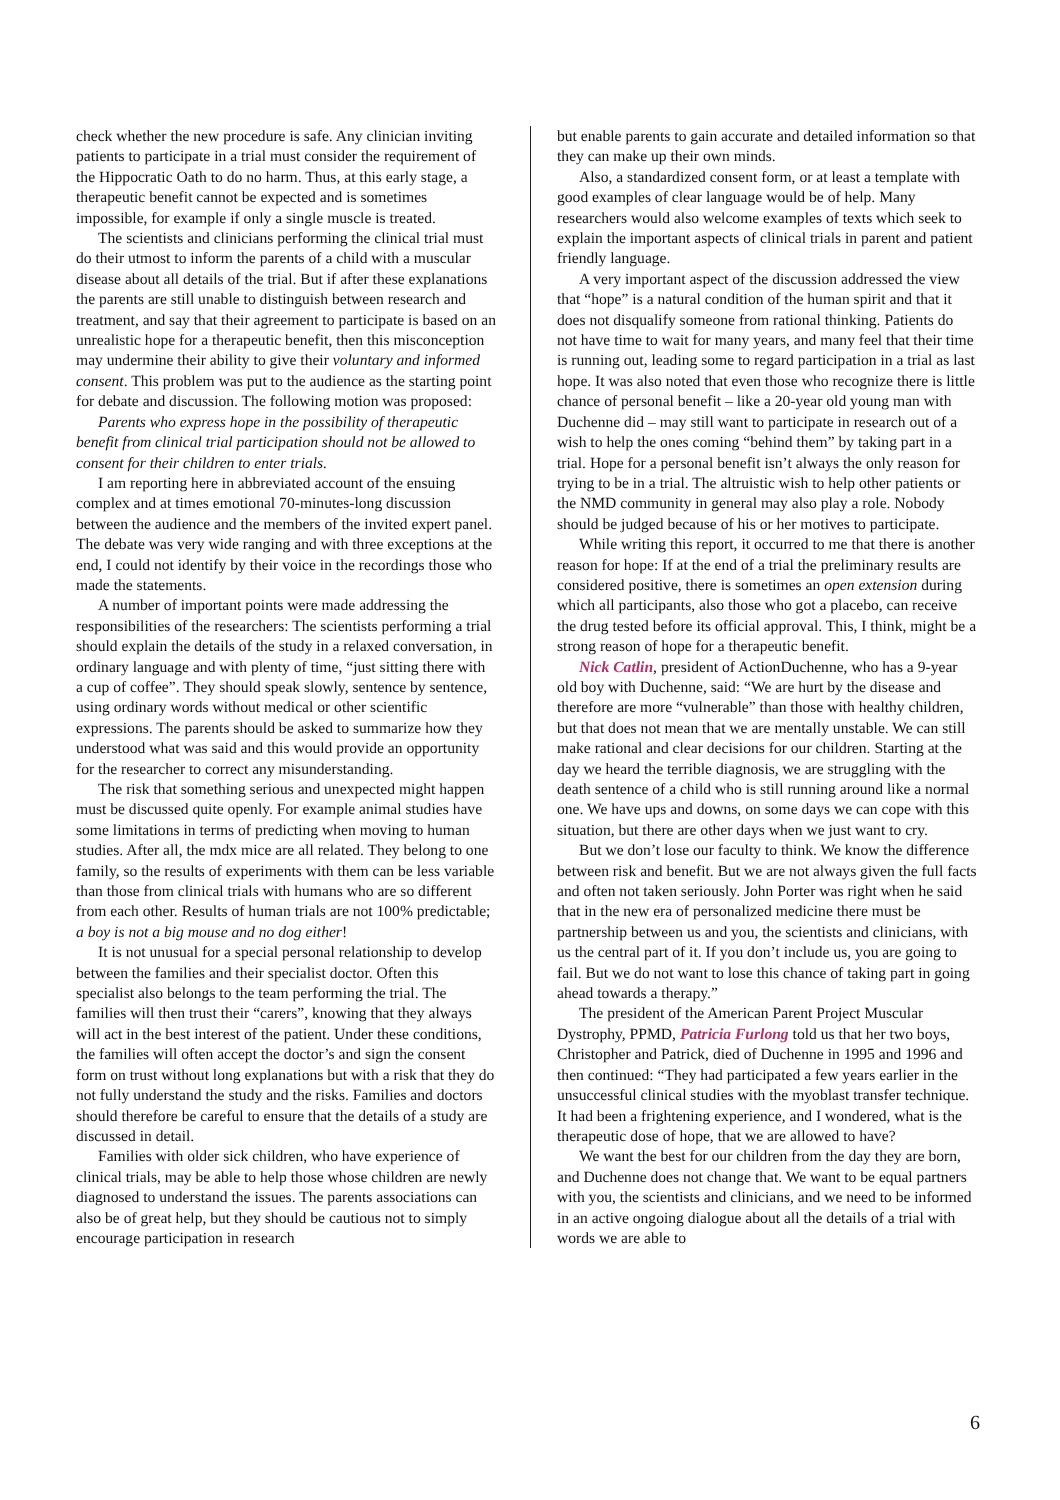check whether the new procedure is safe. Any clinician inviting patients to participate in a trial must consider the requirement of the Hippocratic Oath to do no harm. Thus, at this early stage, a therapeutic benefit cannot be expected and is sometimes impossible, for example if only a single muscle is treated.
The scientists and clinicians performing the clinical trial must do their utmost to inform the parents of a child with a muscular disease about all details of the trial. But if after these explanations the parents are still unable to distinguish between research and treatment, and say that their agreement to participate is based on an unrealistic hope for a therapeutic benefit, then this misconception may undermine their ability to give their voluntary and informed consent. This problem was put to the audience as the starting point for debate and discussion. The following motion was proposed:
Parents who express hope in the possibility of therapeutic benefit from clinical trial participation should not be allowed to consent for their children to enter trials.
I am reporting here in abbreviated account of the ensuing complex and at times emotional 70-minutes-long discussion between the audience and the members of the invited expert panel. The debate was very wide ranging and with three exceptions at the end, I could not identify by their voice in the recordings those who made the statements.
A number of important points were made addressing the responsibilities of the researchers: The scientists performing a trial should explain the details of the study in a relaxed conversation, in ordinary language and with plenty of time, “just sitting there with a cup of coffee”. They should speak slowly, sentence by sentence, using ordinary words without medical or other scientific expressions. The parents should be asked to summarize how they understood what was said and this would provide an opportunity for the researcher to correct any misunderstanding.
The risk that something serious and unexpected might happen must be discussed quite openly. For example animal studies have some limitations in terms of predicting when moving to human studies. After all, the mdx mice are all related. They belong to one family, so the results of experiments with them can be less variable than those from clinical trials with humans who are so different from each other. Results of human trials are not 100% predictable; a boy is not a big mouse and no dog either!
It is not unusual for a special personal relationship to develop between the families and their specialist doctor. Often this specialist also belongs to the team performing the trial. The families will then trust their “carers”, knowing that they always will act in the best interest of the patient. Under these conditions, the families will often accept the doctor’s and sign the consent form on trust without long explanations but with a risk that they do not fully understand the study and the risks. Families and doctors should therefore be careful to ensure that the details of a study are discussed in detail.
Families with older sick children, who have experience of clinical trials, may be able to help those whose children are newly diagnosed to understand the issues. The parents associations can also be of great help, but they should be cautious not to simply encourage participation in research
but enable parents to gain accurate and detailed information so that they can make up their own minds.
Also, a standardized consent form, or at least a template with good examples of clear language would be of help. Many researchers would also welcome examples of texts which seek to explain the important aspects of clinical trials in parent and patient friendly language.
A very important aspect of the discussion addressed the view that “hope” is a natural condition of the human spirit and that it does not disqualify someone from rational thinking. Patients do not have time to wait for many years, and many feel that their time is running out, leading some to regard participation in a trial as last hope. It was also noted that even those who recognize there is little chance of personal benefit – like a 20-year old young man with Duchenne did – may still want to participate in research out of a wish to help the ones coming “behind them” by taking part in a trial. Hope for a personal benefit isn’t always the only reason for trying to be in a trial. The altruistic wish to help other patients or the NMD community in general may also play a role. Nobody should be judged because of his or her motives to participate.
While writing this report, it occurred to me that there is another reason for hope: If at the end of a trial the preliminary results are considered positive, there is sometimes an open extension during which all participants, also those who got a placebo, can receive the drug tested before its official approval. This, I think, might be a strong reason of hope for a therapeutic benefit.
Nick Catlin, president of ActionDuchenne, who has a 9-year old boy with Duchenne, said: “We are hurt by the disease and therefore are more “vulnerable” than those with healthy children, but that does not mean that we are mentally unstable. We can still make rational and clear decisions for our children. Starting at the day we heard the terrible diagnosis, we are struggling with the death sentence of a child who is still running around like a normal one. We have ups and downs, on some days we can cope with this situation, but there are other days when we just want to cry.
But we don’t lose our faculty to think. We know the difference between risk and benefit. But we are not always given the full facts and often not taken seriously. John Porter was right when he said that in the new era of personalized medicine there must be partnership between us and you, the scientists and clinicians, with us the central part of it. If you don’t include us, you are going to fail. But we do not want to lose this chance of taking part in going ahead towards a therapy.”
The president of the American Parent Project Muscular Dystrophy, PPMD, Patricia Furlong told us that her two boys, Christopher and Patrick, died of Duchenne in 1995 and 1996 and then continued: “They had participated a few years earlier in the unsuccessful clinical studies with the myoblast transfer technique. It had been a frightening experience, and I wondered, what is the therapeutic dose of hope, that we are allowed to have?
We want the best for our children from the day they are born, and Duchenne does not change that. We want to be equal partners with you, the scientists and clinicians, and we need to be informed in an active ongoing dialogue about all the details of a trial with words we are able to
6